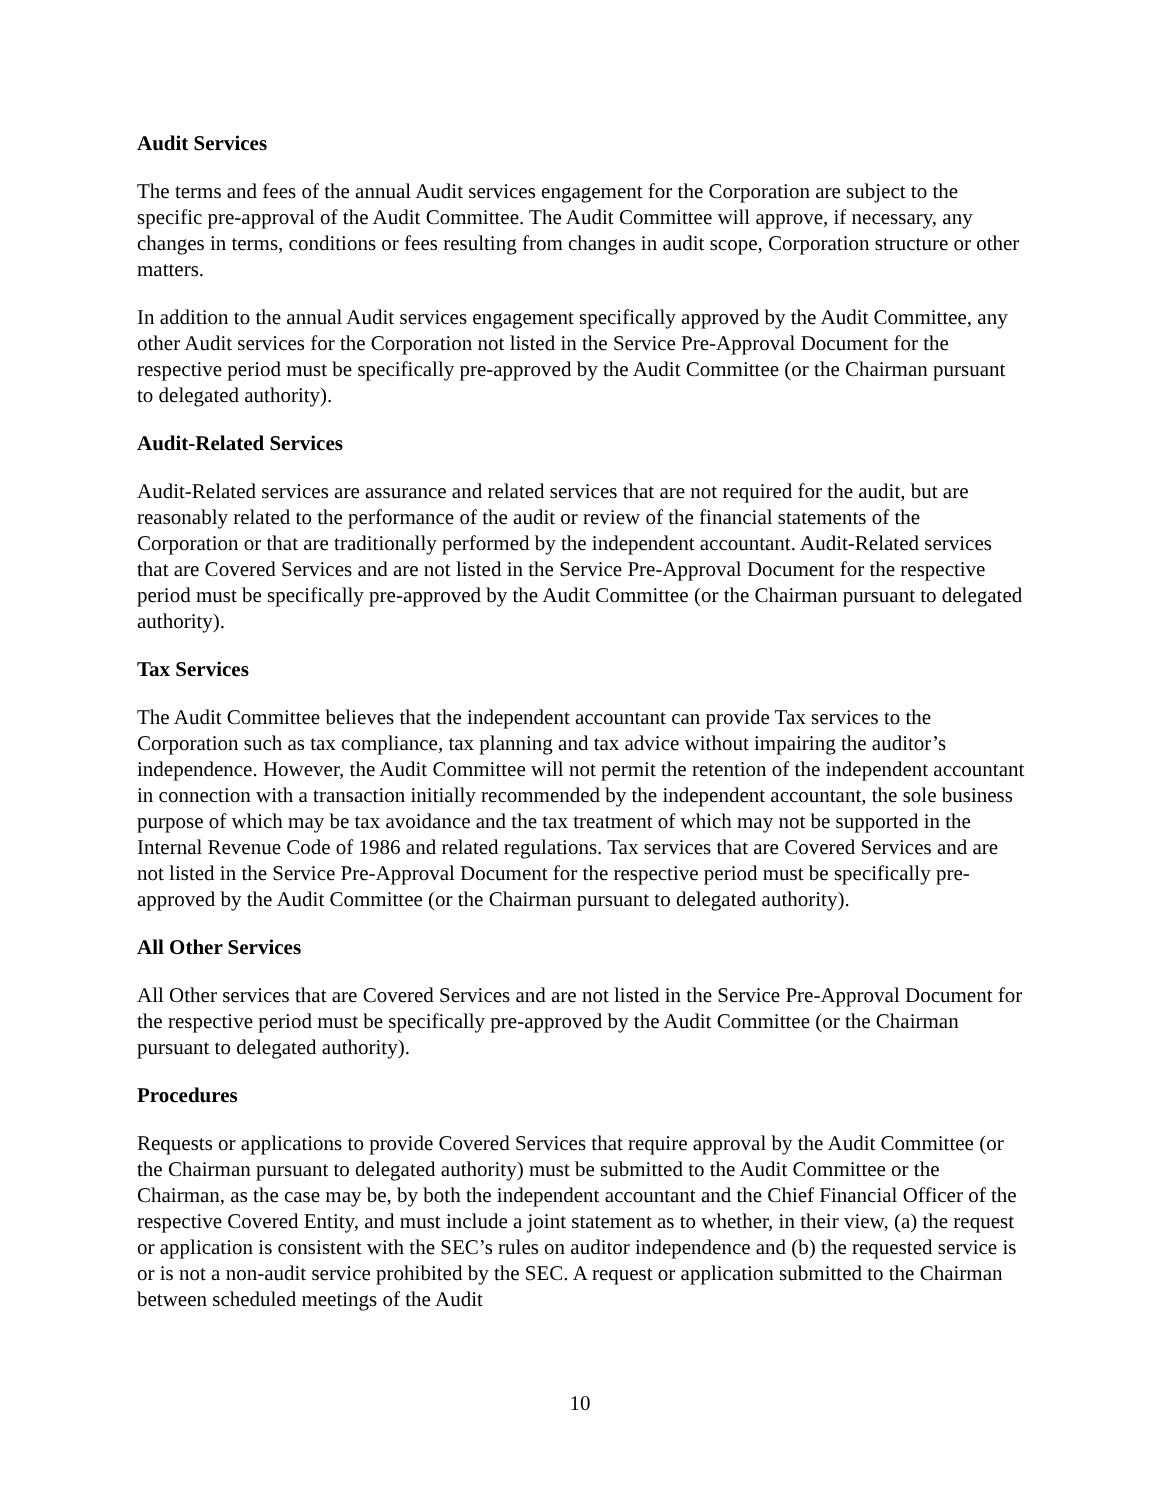Audit Services
The terms and fees of the annual Audit services engagement for the Corporation are subject to the specific pre-approval of the Audit Committee. The Audit Committee will approve, if necessary, any changes in terms, conditions or fees resulting from changes in audit scope, Corporation structure or other matters.
In addition to the annual Audit services engagement specifically approved by the Audit Committee, any other Audit services for the Corporation not listed in the Service Pre-Approval Document for the respective period must be specifically pre-approved by the Audit Committee (or the Chairman pursuant to delegated authority).
Audit-Related Services
Audit-Related services are assurance and related services that are not required for the audit, but are reasonably related to the performance of the audit or review of the financial statements of the Corporation or that are traditionally performed by the independent accountant. Audit-Related services that are Covered Services and are not listed in the Service Pre-Approval Document for the respective period must be specifically pre-approved by the Audit Committee (or the Chairman pursuant to delegated authority).
Tax Services
The Audit Committee believes that the independent accountant can provide Tax services to the Corporation such as tax compliance, tax planning and tax advice without impairing the auditor’s independence. However, the Audit Committee will not permit the retention of the independent accountant in connection with a transaction initially recommended by the independent accountant, the sole business purpose of which may be tax avoidance and the tax treatment of which may not be supported in the Internal Revenue Code of 1986 and related regulations. Tax services that are Covered Services and are not listed in the Service Pre-Approval Document for the respective period must be specifically pre-approved by the Audit Committee (or the Chairman pursuant to delegated authority).
All Other Services
All Other services that are Covered Services and are not listed in the Service Pre-Approval Document for the respective period must be specifically pre-approved by the Audit Committee (or the Chairman pursuant to delegated authority).
Procedures
Requests or applications to provide Covered Services that require approval by the Audit Committee (or the Chairman pursuant to delegated authority) must be submitted to the Audit Committee or the Chairman, as the case may be, by both the independent accountant and the Chief Financial Officer of the respective Covered Entity, and must include a joint statement as to whether, in their view, (a) the request or application is consistent with the SEC’s rules on auditor independence and (b) the requested service is or is not a non-audit service prohibited by the SEC. A request or application submitted to the Chairman between scheduled meetings of the Audit
10